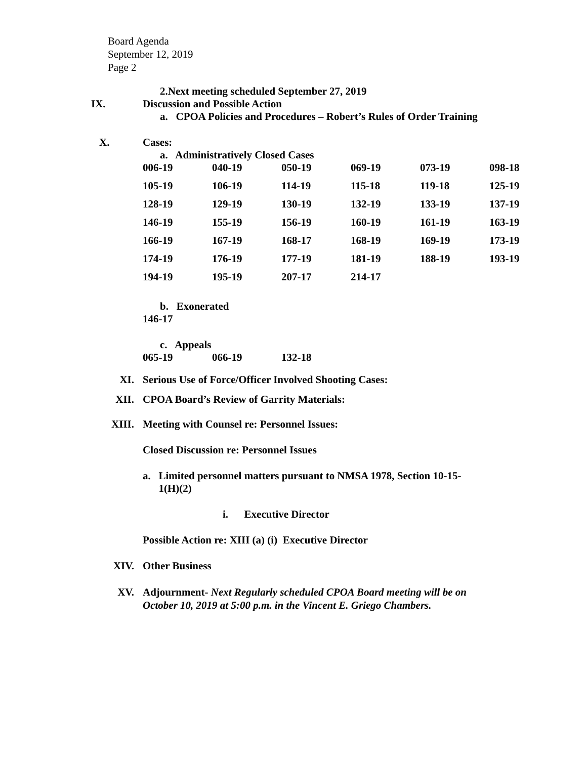Board Agenda
September 12, 2019
Page 2
2.Next meeting scheduled September 27, 2019
IX. Discussion and Possible Action
a. CPOA Policies and Procedures – Robert’s Rules of Order Training
X. Cases:
a. Administratively Closed Cases
| 006-19 | 040-19 | 050-19 | 069-19 | 073-19 | 098-18 |
| 105-19 | 106-19 | 114-19 | 115-18 | 119-18 | 125-19 |
| 128-19 | 129-19 | 130-19 | 132-19 | 133-19 | 137-19 |
| 146-19 | 155-19 | 156-19 | 160-19 | 161-19 | 163-19 |
| 166-19 | 167-19 | 168-17 | 168-19 | 169-19 | 173-19 |
| 174-19 | 176-19 | 177-19 | 181-19 | 188-19 | 193-19 |
| 194-19 | 195-19 | 207-17 | 214-17 | | |
b. Exonerated
146-17
c. Appeals
| 065-19 | 066-19 | 132-18 |
XI. Serious Use of Force/Officer Involved Shooting Cases:
XII. CPOA Board’s Review of Garrity Materials:
XIII. Meeting with Counsel re: Personnel Issues:
Closed Discussion re: Personnel Issues
a. Limited personnel matters pursuant to NMSA 1978, Section 10-15-
1(H)(2)
i. Executive Director
Possible Action re: XIII (a) (i) Executive Director
XIV. Other Business
XV. Adjournment- Next Regularly scheduled CPOA Board meeting will be on
October 10, 2019 at 5:00 p.m. in the Vincent E. Griego Chambers.